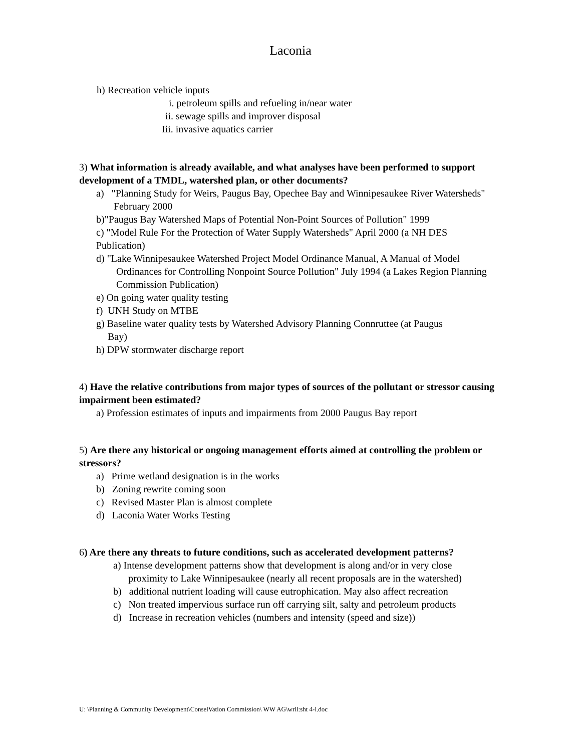Laconia
h) Recreation vehicle inputs
i. petroleum spills and refueling in/near water
ii. sewage spills and improver disposal
Iii. invasive aquatics carrier
3) What information is already available, and what analyses have been performed to support development of a TMDL, watershed plan, or other documents?
a) "Planning Study for Weirs, Paugus Bay, Opechee Bay and Winnipesaukee River Watersheds" February 2000
b)"Paugus Bay Watershed Maps of Potential Non-Point Sources of Pollution" 1999
c) "Model Rule For the Protection of Water Supply Watersheds" April 2000 (a NH DES Publication)
d) "Lake Winnipesaukee Watershed Project Model Ordinance Manual, A Manual of Model Ordinances for Controlling Nonpoint Source Pollution" July 1994 (a Lakes Region Planning Commission Publication)
e) On going water quality testing
f) UNH Study on MTBE
g) Baseline water quality tests by Watershed Advisory Planning Connruttee (at Paugus Bay)
h) DPW stormwater discharge report
4) Have the relative contributions from major types of sources of the pollutant or stressor causing impairment been estimated?
a) Profession estimates of inputs and impairments from 2000 Paugus Bay report
5) Are there any historical or ongoing management efforts aimed at controlling the problem or stressors?
a) Prime wetland designation is in the works
b) Zoning rewrite coming soon
c) Revised Master Plan is almost complete
d) Laconia Water Works Testing
6) Are there any threats to future conditions, such as accelerated development patterns?
a) Intense development patterns show that development is along and/or in very close proximity to Lake Winnipesaukee (nearly all recent proposals are in the watershed)
b) additional nutrient loading will cause eutrophication. May also affect recreation
c) Non treated impervious surface run off carrying silt, salty and petroleum products
d) Increase in recreation vehicles (numbers and intensity (speed and size))
U: \Planning & Community Development\ConselVation Commission\ WW AG\wrll:sht 4-l.doc